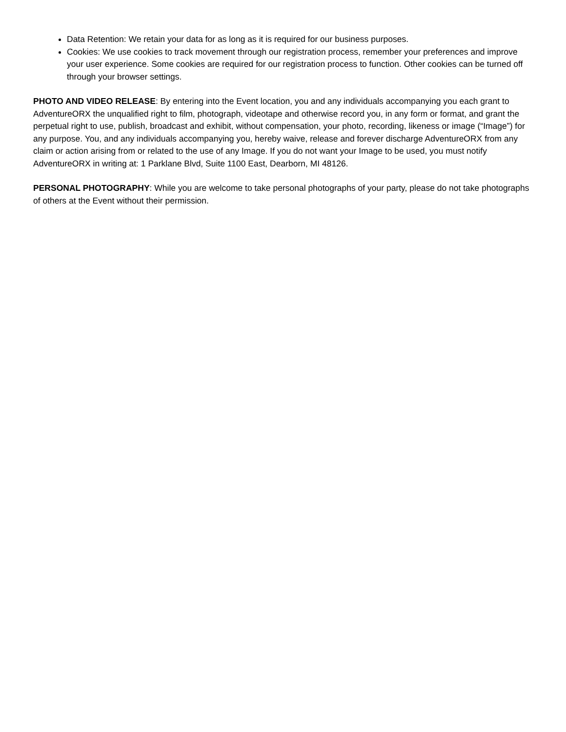Data Retention: We retain your data for as long as it is required for our business purposes.
Cookies: We use cookies to track movement through our registration process, remember your preferences and improve your user experience. Some cookies are required for our registration process to function. Other cookies can be turned off through your browser settings.
PHOTO AND VIDEO RELEASE: By entering into the Event location, you and any individuals accompanying you each grant to AdventureORX the unqualified right to film, photograph, videotape and otherwise record you, in any form or format, and grant the perpetual right to use, publish, broadcast and exhibit, without compensation, your photo, recording, likeness or image (“Image”) for any purpose. You, and any individuals accompanying you, hereby waive, release and forever discharge AdventureORX from any claim or action arising from or related to the use of any Image. If you do not want your Image to be used, you must notify AdventureORX in writing at: 1 Parklane Blvd, Suite 1100 East, Dearborn, MI 48126.
PERSONAL PHOTOGRAPHY: While you are welcome to take personal photographs of your party, please do not take photographs of others at the Event without their permission.